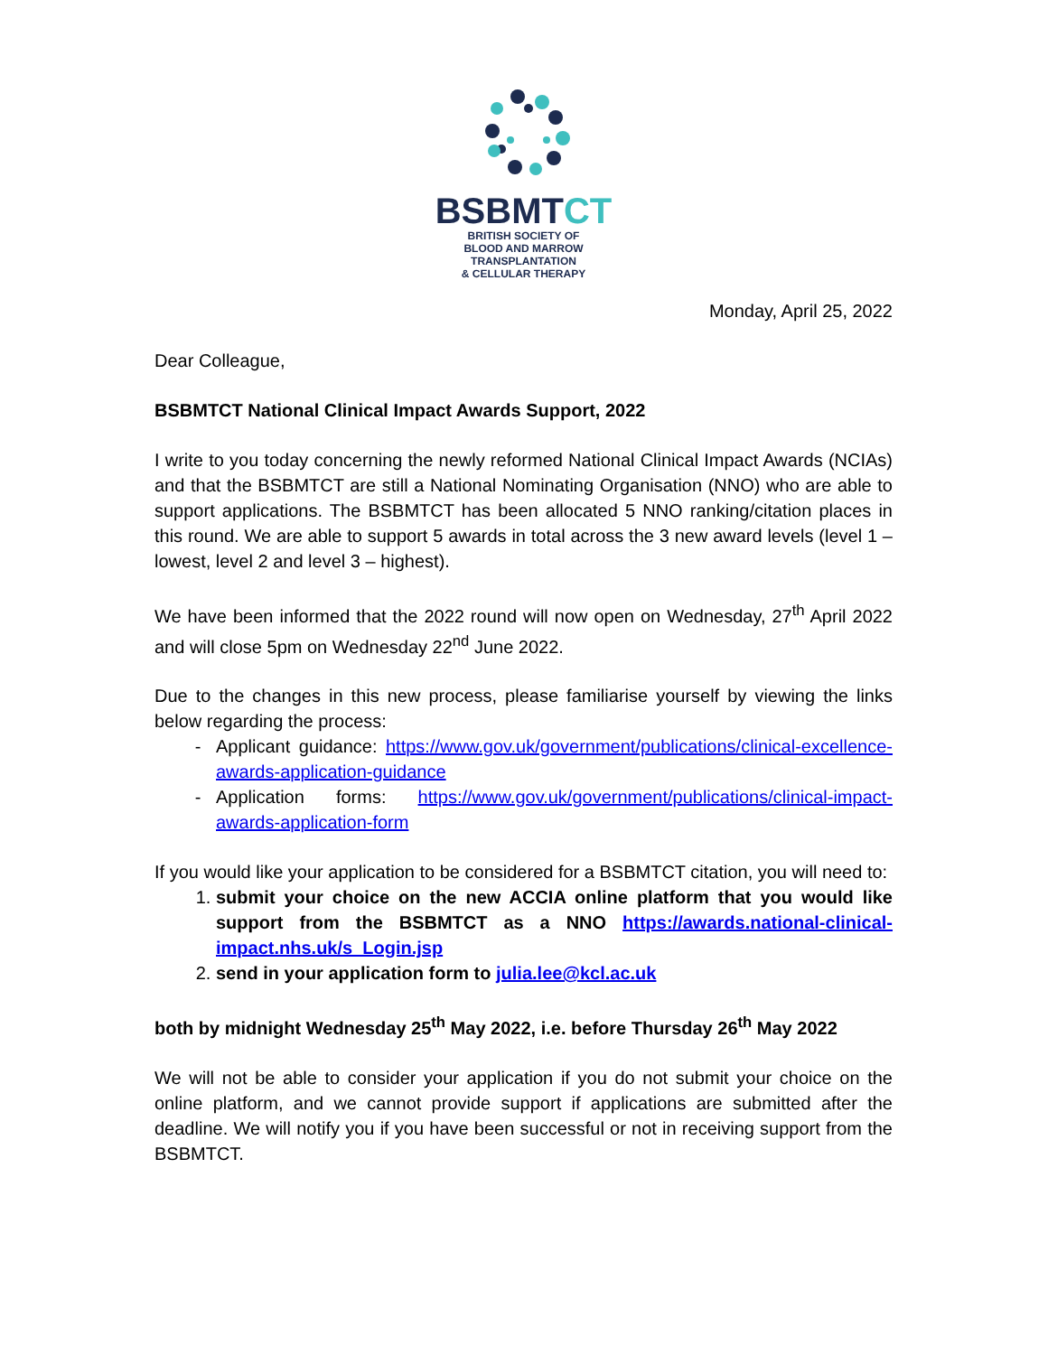BSBMTCT
BRITISH SOCIETY OF
BLOOD AND MARROW
TRANSPLANTATION
& CELLULAR THERAPY
Monday, April 25, 2022
Dear Colleague,
BSBMTCT National Clinical Impact Awards Support, 2022
I write to you today concerning the newly reformed National Clinical Impact Awards (NCIAs) and that the BSBMTCT are still a National Nominating Organisation (NNO) who are able to support applications. The BSBMTCT has been allocated 5 NNO ranking/citation places in this round. We are able to support 5 awards in total across the 3 new award levels (level 1 – lowest, level 2 and level 3 – highest).
We have been informed that the 2022 round will now open on Wednesday, 27<sup>th</sup> April 2022 and will close 5pm on Wednesday 22<sup>nd</sup> June 2022.
Due to the changes in this new process, please familiarise yourself by viewing the links below regarding the process:
Applicant guidance: https://www.gov.uk/government/publications/clinical-excellence-awards-application-guidance
Application forms: https://www.gov.uk/government/publications/clinical-impact-awards-application-form
If you would like your application to be considered for a BSBMTCT citation, you will need to:
1. submit your choice on the new ACCIA online platform that you would like support from the BSBMTCT as a NNO https://awards.national-clinical-impact.nhs.uk/s_Login.jsp
2. send in your application form to julia.lee@kcl.ac.uk
both by midnight Wednesday 25<sup>th</sup> May 2022, i.e. before Thursday 26<sup>th</sup> May 2022
We will not be able to consider your application if you do not submit your choice on the online platform, and we cannot provide support if applications are submitted after the deadline. We will notify you if you have been successful or not in receiving support from the BSBMTCT.